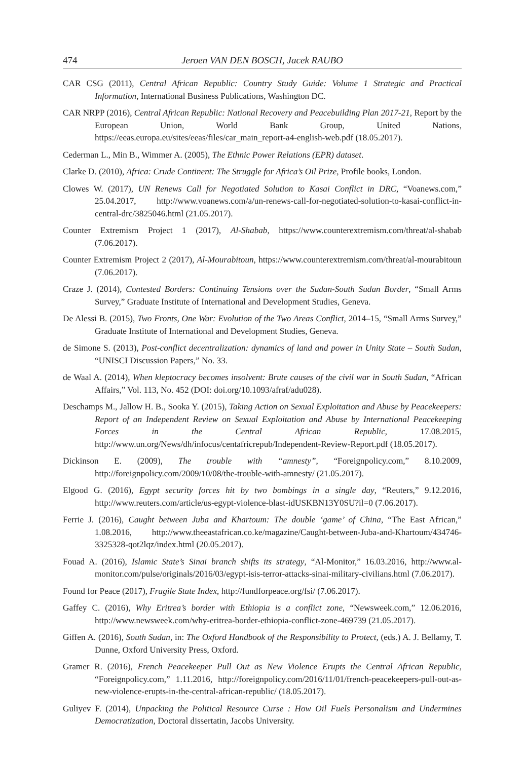474 Jeroen VAN DEN BOSCH, Jacek RAUBO
CAR CSG (2011), Central African Republic: Country Study Guide: Volume 1 Strategic and Practical Information, International Business Publications, Washington DC.
CAR NRPP (2016), Central African Republic: National Recovery and Peacebuilding Plan 2017-21, Report by the European Union, World Bank Group, United Nations, https://eeas.europa.eu/sites/eeas/files/car_main_report-a4-english-web.pdf (18.05.2017).
Cederman L., Min B., Wimmer A. (2005), The Ethnic Power Relations (EPR) dataset.
Clarke D. (2010), Africa: Crude Continent: The Struggle for Africa’s Oil Prize, Profile books, London.
Clowes W. (2017), UN Renews Call for Negotiated Solution to Kasai Conflict in DRC, “Voanews.com,” 25.04.2017, http://www.voanews.com/a/un-renews-call-for-negotiated-solution-to-kasai-conflict-in-central-drc/3825046.html (21.05.2017).
Counter Extremism Project 1 (2017), Al-Shabab, https://www.counterextremism.com/threat/al-shabab (7.06.2017).
Counter Extremism Project 2 (2017), Al-Mourabitoun, https://www.counterextremism.com/threat/al-mourabitoun (7.06.2017).
Craze J. (2014), Contested Borders: Continuing Tensions over the Sudan-South Sudan Border, “Small Arms Survey,” Graduate Institute of International and Development Studies, Geneva.
De Alessi B. (2015), Two Fronts, One War: Evolution of the Two Areas Conflict, 2014–15, “Small Arms Survey,” Graduate Institute of International and Development Studies, Geneva.
de Simone S. (2013), Post-conflict decentralization: dynamics of land and power in Unity State – South Sudan, “UNISCI Discussion Papers,” No. 33.
de Waal A. (2014), When kleptocracy becomes insolvent: Brute causes of the civil war in South Sudan, “African Affairs,” Vol. 113, No. 452 (DOI: doi.org/10.1093/afraf/adu028).
Deschamps M., Jallow H. B., Sooka Y. (2015), Taking Action on Sexual Exploitation and Abuse by Peacekeepers: Report of an Independent Review on Sexual Exploitation and Abuse by International Peacekeeping Forces in the Central African Republic, 17.08.2015, http://www.un.org/News/dh/infocus/centafricrepub/Independent-Review-Report.pdf (18.05.2017).
Dickinson E. (2009), The trouble with “amnesty”, “Foreignpolicy.com,” 8.10.2009, http://foreignpolicy.com/2009/10/08/the-trouble-with-amnesty/ (21.05.2017).
Elgood G. (2016), Egypt security forces hit by two bombings in a single day, “Reuters,” 9.12.2016, http://www.reuters.com/article/us-egypt-violence-blast-idUSKBN13Y0SU?il=0 (7.06.2017).
Ferrie J. (2016), Caught between Juba and Khartoum: The double ‘game’ of China, “The East African,” 1.08.2016, http://www.theeastafrican.co.ke/magazine/Caught-between-Juba-and-Khartoum/434746-3325328-qot2lqz/index.html (20.05.2017).
Fouad A. (2016), Islamic State’s Sinai branch shifts its strategy, “Al-Monitor,” 16.03.2016, http://www.al-monitor.com/pulse/originals/2016/03/egypt-isis-terror-attacks-sinai-military-civilians.html (7.06.2017).
Found for Peace (2017), Fragile State Index, http://fundforpeace.org/fsi/ (7.06.2017).
Gaffey C. (2016), Why Eritrea’s border with Ethiopia is a conflict zone, “Newsweek.com,” 12.06.2016, http://www.newsweek.com/why-eritrea-border-ethiopia-conflict-zone-469739 (21.05.2017).
Giffen A. (2016), South Sudan, in: The Oxford Handbook of the Responsibility to Protect, (eds.) A. J. Bellamy, T. Dunne, Oxford University Press, Oxford.
Gramer R. (2016), French Peacekeeper Pull Out as New Violence Erupts the Central African Republic, “Foreignpolicy.com,” 1.11.2016, http://foreignpolicy.com/2016/11/01/french-peacekeepers-pull-out-as-new-violence-erupts-in-the-central-african-republic/ (18.05.2017).
Guliyev F. (2014), Unpacking the Political Resource Curse : How Oil Fuels Personalism and Undermines Democratization, Doctoral dissertatin, Jacobs University.